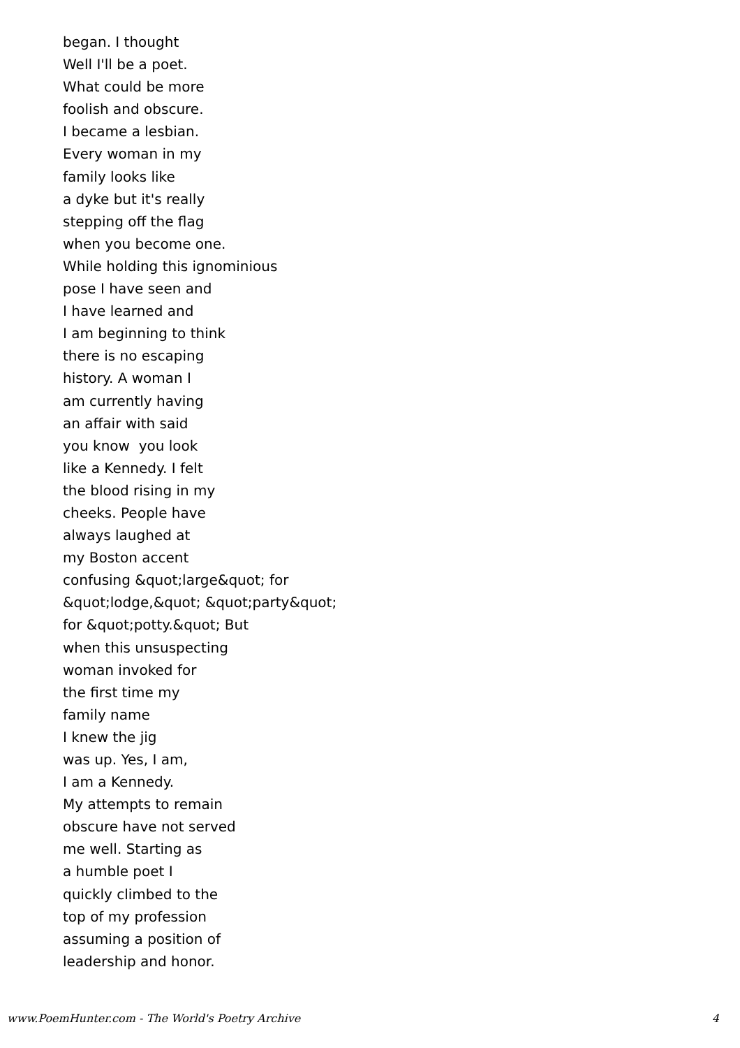began. I thought Well I'll be a poet. What could be more foolish and obscure. I became a lesbian. Every woman in my family looks like a dyke but it's really stepping off the flag when you become one. While holding this ignominious pose I have seen and I have learned and I am beginning to think there is no escaping history. A woman I am currently having an affair with said you know you look like a Kennedy. I felt the blood rising in my cheeks. People have always laughed at my Boston accent confusing &quot;large&quot; for &quot;lodge,&quot; &quot;party&quot; for &quot;potty.&quot; But when this unsuspecting woman invoked for the first time my family name I knew the jig was up. Yes, I am, I am a Kennedy. My attempts to remain obscure have not served me well. Starting as a humble poet I quickly climbed to the top of my profession assuming a position of leadership and honor.
www.PoemHunter.com - The World's Poetry Archive 4